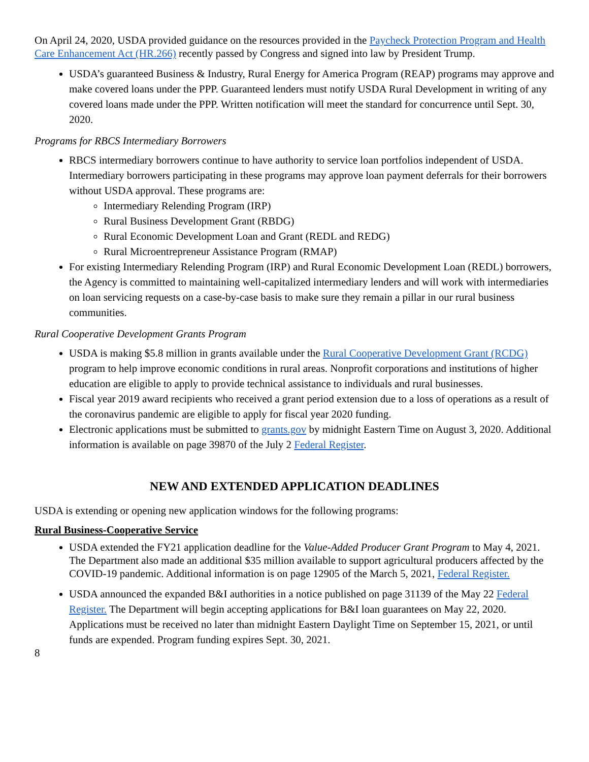On April 24, 2020, USDA provided guidance on the resources provided in the Paycheck Protection Program and Health Care Enhancement Act (HR.266) recently passed by Congress and signed into law by President Trump.
USDA’s guaranteed Business & Industry, Rural Energy for America Program (REAP) programs may approve and make covered loans under the PPP. Guaranteed lenders must notify USDA Rural Development in writing of any covered loans made under the PPP. Written notification will meet the standard for concurrence until Sept. 30, 2020.
Programs for RBCS Intermediary Borrowers
RBCS intermediary borrowers continue to have authority to service loan portfolios independent of USDA. Intermediary borrowers participating in these programs may approve loan payment deferrals for their borrowers without USDA approval. These programs are:
Intermediary Relending Program (IRP)
Rural Business Development Grant (RBDG)
Rural Economic Development Loan and Grant (REDL and REDG)
Rural Microentrepreneur Assistance Program (RMAP)
For existing Intermediary Relending Program (IRP) and Rural Economic Development Loan (REDL) borrowers, the Agency is committed to maintaining well-capitalized intermediary lenders and will work with intermediaries on loan servicing requests on a case-by-case basis to make sure they remain a pillar in our rural business communities.
Rural Cooperative Development Grants Program
USDA is making $5.8 million in grants available under the Rural Cooperative Development Grant (RCDG) program to help improve economic conditions in rural areas. Nonprofit corporations and institutions of higher education are eligible to apply to provide technical assistance to individuals and rural businesses.
Fiscal year 2019 award recipients who received a grant period extension due to a loss of operations as a result of the coronavirus pandemic are eligible to apply for fiscal year 2020 funding.
Electronic applications must be submitted to grants.gov by midnight Eastern Time on August 3, 2020. Additional information is available on page 39870 of the July 2 Federal Register.
NEW AND EXTENDED APPLICATION DEADLINES
USDA is extending or opening new application windows for the following programs:
Rural Business-Cooperative Service
USDA extended the FY21 application deadline for the Value-Added Producer Grant Program to May 4, 2021. The Department also made an additional $35 million available to support agricultural producers affected by the COVID-19 pandemic. Additional information is on page 12905 of the March 5, 2021, Federal Register.
USDA announced the expanded B&I authorities in a notice published on page 31139 of the May 22 Federal Register. The Department will begin accepting applications for B&I loan guarantees on May 22, 2020. Applications must be received no later than midnight Eastern Daylight Time on September 15, 2021, or until funds are expended. Program funding expires Sept. 30, 2021.
8